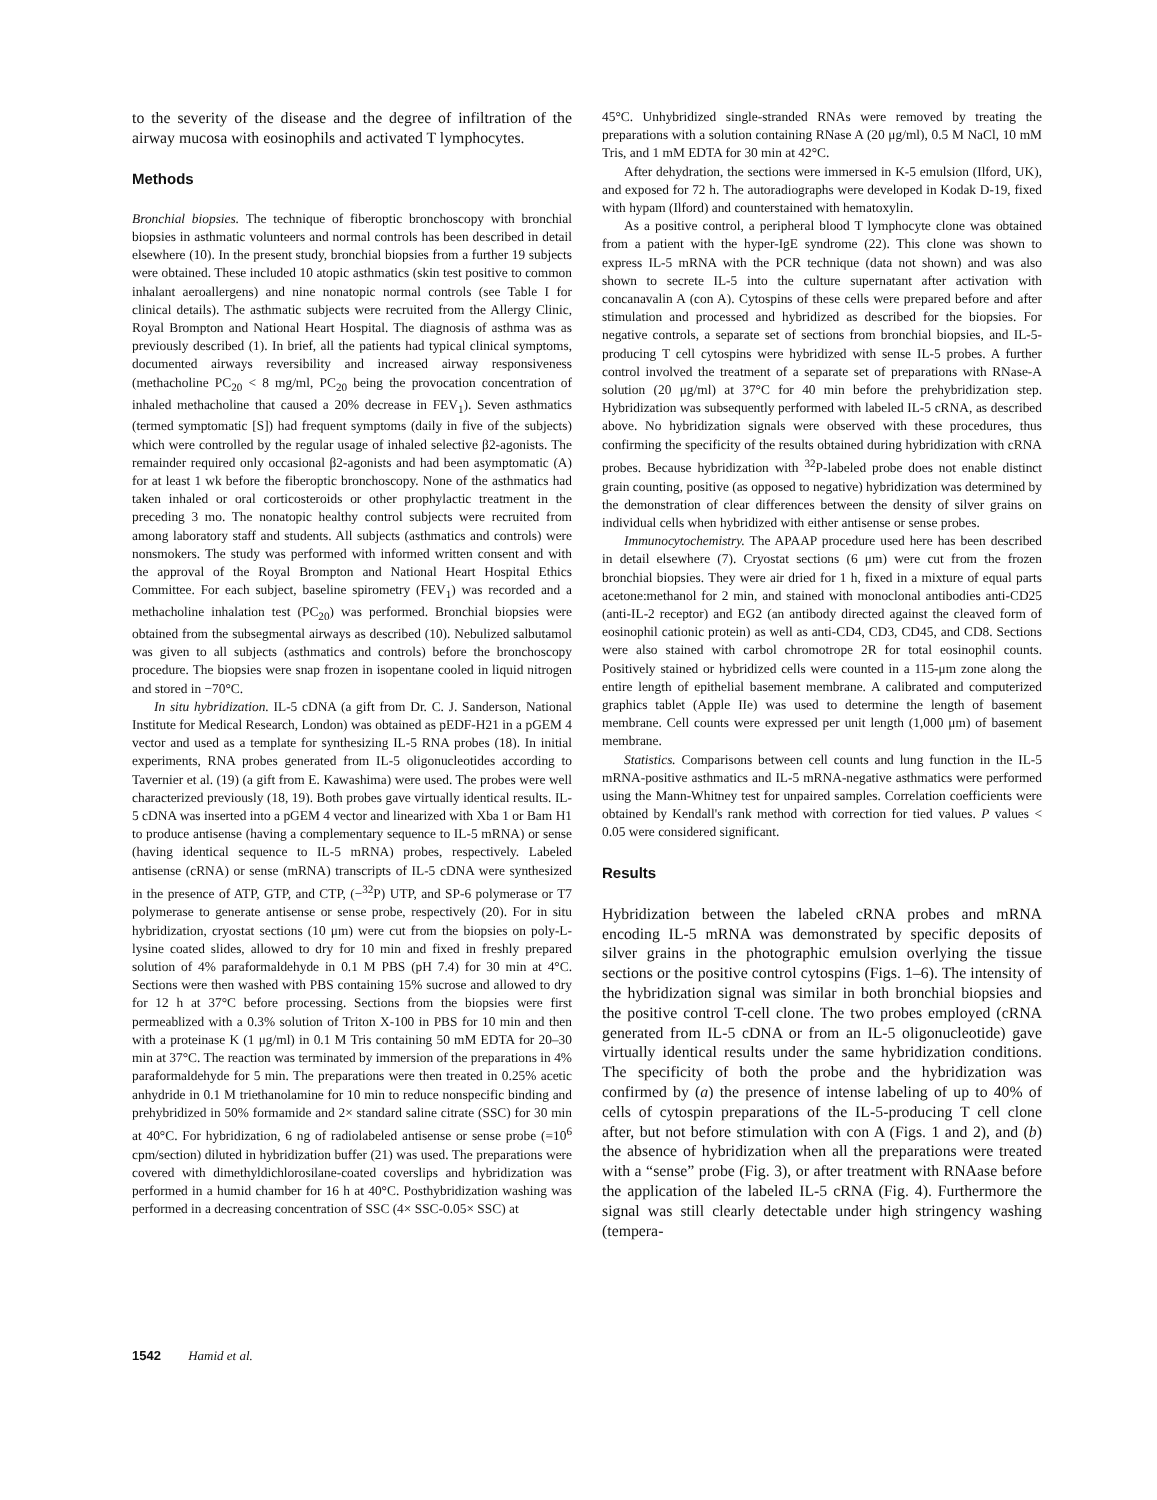to the severity of the disease and the degree of infiltration of the airway mucosa with eosinophils and activated T lymphocytes.
Methods
Bronchial biopsies. The technique of fiberoptic bronchoscopy with bronchial biopsies in asthmatic volunteers and normal controls has been described in detail elsewhere (10). In the present study, bronchial biopsies from a further 19 subjects were obtained. These included 10 atopic asthmatics (skin test positive to common inhalant aeroallergens) and nine nonatopic normal controls (see Table I for clinical details). The asthmatic subjects were recruited from the Allergy Clinic, Royal Brompton and National Heart Hospital. The diagnosis of asthma was as previously described (1). In brief, all the patients had typical clinical symptoms, documented airways reversibility and increased airway responsiveness (methacholine PC<sub>20</sub> < 8 mg/ml, PC<sub>20</sub> being the provocation concentration of inhaled methacholine that caused a 20% decrease in FEV<sub>1</sub>). Seven asthmatics (termed symptomatic [S]) had frequent symptoms (daily in five of the subjects) which were controlled by the regular usage of inhaled selective β2-agonists. The remainder required only occasional β2-agonists and had been asymptomatic (A) for at least 1 wk before the fiberoptic bronchoscopy. None of the asthmatics had taken inhaled or oral corticosteroids or other prophylactic treatment in the preceding 3 mo. The nonatopic healthy control subjects were recruited from among laboratory staff and students. All subjects (asthmatics and controls) were nonsmokers. The study was performed with informed written consent and with the approval of the Royal Brompton and National Heart Hospital Ethics Committee. For each subject, baseline spirometry (FEV<sub>1</sub>) was recorded and a methacholine inhalation test (PC<sub>20</sub>) was performed. Bronchial biopsies were obtained from the subsegmental airways as described (10). Nebulized salbutamol was given to all subjects (asthmatics and controls) before the bronchoscopy procedure. The biopsies were snap frozen in isopentane cooled in liquid nitrogen and stored in −70°C.
In situ hybridization. IL-5 cDNA (a gift from Dr. C. J. Sanderson, National Institute for Medical Research, London) was obtained as pEDF-H21 in a pGEM 4 vector and used as a template for synthesizing IL-5 RNA probes (18). In initial experiments, RNA probes generated from IL-5 oligonucleotides according to Tavernier et al. (19) (a gift from E. Kawashima) were used. The probes were well characterized previously (18, 19). Both probes gave virtually identical results. IL-5 cDNA was inserted into a pGEM 4 vector and linearized with Xba 1 or Bam H1 to produce antisense (having a complementary sequence to IL-5 mRNA) or sense (having identical sequence to IL-5 mRNA) probes, respectively. Labeled antisense (cRNA) or sense (mRNA) transcripts of IL-5 cDNA were synthesized in the presence of ATP, GTP, and CTP, (−<sup>32</sup>P) UTP, and SP-6 polymerase or T7 polymerase to generate antisense or sense probe, respectively (20). For in situ hybridization, cryostat sections (10 μm) were cut from the biopsies on poly-L-lysine coated slides, allowed to dry for 10 min and fixed in freshly prepared solution of 4% paraformaldehyde in 0.1 M PBS (pH 7.4) for 30 min at 4°C. Sections were then washed with PBS containing 15% sucrose and allowed to dry for 12 h at 37°C before processing. Sections from the biopsies were first permeablized with a 0.3% solution of Triton X-100 in PBS for 10 min and then with a proteinase K (1 μg/ml) in 0.1 M Tris containing 50 mM EDTA for 20–30 min at 37°C. The reaction was terminated by immersion of the preparations in 4% paraformaldehyde for 5 min. The preparations were then treated in 0.25% acetic anhydride in 0.1 M triethanolamine for 10 min to reduce nonspecific binding and prehybridized in 50% formamide and 2× standard saline citrate (SSC) for 30 min at 40°C. For hybridization, 6 ng of radiolabeled antisense or sense probe (=10<sup>6</sup> cpm/section) diluted in hybridization buffer (21) was used. The preparations were covered with dimethyldichlorosilane-coated coverslips and hybridization was performed in a humid chamber for 16 h at 40°C. Posthybridization washing was performed in a decreasing concentration of SSC (4× SSC-0.05× SSC) at
45°C. Unhybridized single-stranded RNAs were removed by treating the preparations with a solution containing RNase A (20 μg/ml), 0.5 M NaCl, 10 mM Tris, and 1 mM EDTA for 30 min at 42°C.
After dehydration, the sections were immersed in K-5 emulsion (Ilford, UK), and exposed for 72 h. The autoradiographs were developed in Kodak D-19, fixed with hypam (Ilford) and counterstained with hematoxylin.
As a positive control, a peripheral blood T lymphocyte clone was obtained from a patient with the hyper-IgE syndrome (22). This clone was shown to express IL-5 mRNA with the PCR technique (data not shown) and was also shown to secrete IL-5 into the culture supernatant after activation with concanavalin A (con A). Cytospins of these cells were prepared before and after stimulation and processed and hybridized as described for the biopsies. For negative controls, a separate set of sections from bronchial biopsies, and IL-5-producing T cell cytospins were hybridized with sense IL-5 probes. A further control involved the treatment of a separate set of preparations with RNase-A solution (20 μg/ml) at 37°C for 40 min before the prehybridization step. Hybridization was subsequently performed with labeled IL-5 cRNA, as described above. No hybridization signals were observed with these procedures, thus confirming the specificity of the results obtained during hybridization with cRNA probes. Because hybridization with <sup>32</sup>P-labeled probe does not enable distinct grain counting, positive (as opposed to negative) hybridization was determined by the demonstration of clear differences between the density of silver grains on individual cells when hybridized with either antisense or sense probes.
Immunocytochemistry. The APAAP procedure used here has been described in detail elsewhere (7). Cryostat sections (6 μm) were cut from the frozen bronchial biopsies. They were air dried for 1 h, fixed in a mixture of equal parts acetone:methanol for 2 min, and stained with monoclonal antibodies anti-CD25 (anti-IL-2 receptor) and EG2 (an antibody directed against the cleaved form of eosinophil cationic protein) as well as anti-CD4, CD3, CD45, and CD8. Sections were also stained with carbol chromotrope 2R for total eosinophil counts. Positively stained or hybridized cells were counted in a 115-μm zone along the entire length of epithelial basement membrane. A calibrated and computerized graphics tablet (Apple IIe) was used to determine the length of basement membrane. Cell counts were expressed per unit length (1,000 μm) of basement membrane.
Statistics. Comparisons between cell counts and lung function in the IL-5 mRNA-positive asthmatics and IL-5 mRNA-negative asthmatics were performed using the Mann-Whitney test for unpaired samples. Correlation coefficients were obtained by Kendall's rank method with correction for tied values. P values < 0.05 were considered significant.
Results
Hybridization between the labeled cRNA probes and mRNA encoding IL-5 mRNA was demonstrated by specific deposits of silver grains in the photographic emulsion overlying the tissue sections or the positive control cytospins (Figs. 1–6). The intensity of the hybridization signal was similar in both bronchial biopsies and the positive control T-cell clone. The two probes employed (cRNA generated from IL-5 cDNA or from an IL-5 oligonucleotide) gave virtually identical results under the same hybridization conditions. The specificity of both the probe and the hybridization was confirmed by (a) the presence of intense labeling of up to 40% of cells of cytospin preparations of the IL-5-producing T cell clone after, but not before stimulation with con A (Figs. 1 and 2), and (b) the absence of hybridization when all the preparations were treated with a “sense” probe (Fig. 3), or after treatment with RNAase before the application of the labeled IL-5 cRNA (Fig. 4). Furthermore the signal was still clearly detectable under high stringency washing (tempera-
1542 Hamid et al.